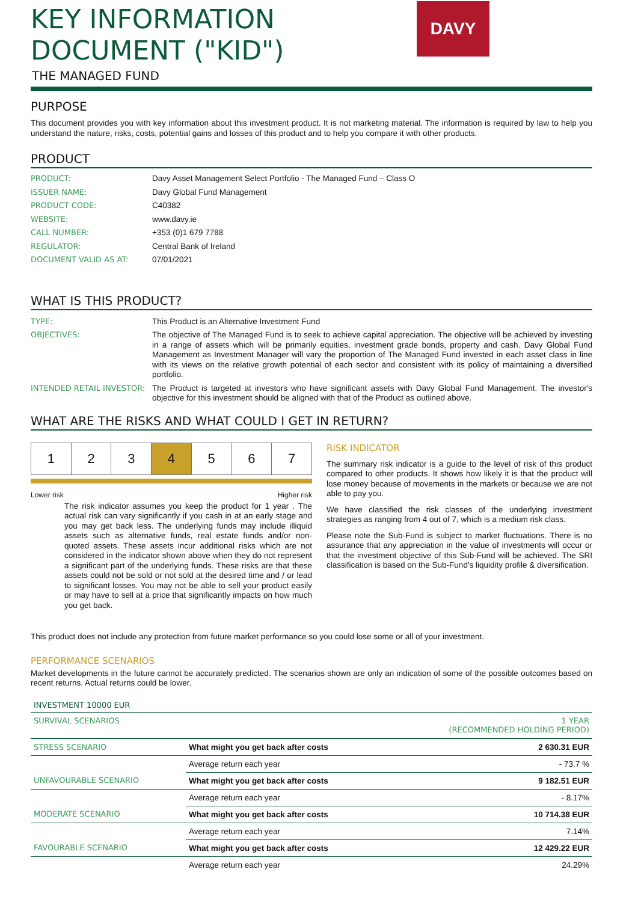KEY INFORMATION
DOCUMENT ("KID")
DAVY
THE MANAGED FUND
PURPOSE
This document provides you with key information about this investment product. It is not marketing material. The information is required by law to help you understand the nature, risks, costs, potential gains and losses of this product and to help you compare it with other products.
PRODUCT
| PRODUCT: | Davy Asset Management Select Portfolio - The Managed Fund – Class O |
| ISSUER NAME: | Davy Global Fund Management |
| PRODUCT CODE: | C40382 |
| WEBSITE: | www.davy.ie |
| CALL NUMBER: | +353 (0)1 679 7788 |
| REGULATOR: | Central Bank of Ireland |
| DOCUMENT VALID AS AT: | 07/01/2021 |
WHAT IS THIS PRODUCT?
| TYPE: | This Product is an Alternative Investment Fund |
| OBJECTIVES: | The objective of The Managed Fund is to seek to achieve capital appreciation. The objective will be achieved by investing in a range of assets which will be primarily equities, investment grade bonds, property and cash. Davy Global Fund Management as Investment Manager will vary the proportion of The Managed Fund invested in each asset class in line with its views on the relative growth potential of each sector and consistent with its policy of maintaining a diversified portfolio. |
| INTENDED RETAIL INVESTOR: | The Product is targeted at investors who have significant assets with Davy Global Fund Management. The investor's objective for this investment should be aligned with that of the Product as outlined above. |
WHAT ARE THE RISKS AND WHAT COULD I GET IN RETURN?
| 1 | 2 | 3 | 4 | 5 | 6 | 7 |
Lower risk Higher risk
The risk indicator assumes you keep the product for 1 year . The actual risk can vary significantly if you cash in at an early stage and you may get back less. The underlying funds may include illiquid assets such as alternative funds, real estate funds and/or non-quoted assets. These assets incur additional risks which are not considered in the indicator shown above when they do not represent a significant part of the underlying funds. These risks are that these assets could not be sold or not sold at the desired time and / or lead to significant losses. You may not be able to sell your product easily or may have to sell at a price that significantly impacts on how much you get back.
RISK INDICATOR
The summary risk indicator is a guide to the level of risk of this product compared to other products. It shows how likely it is that the product will lose money because of movements in the markets or because we are not able to pay you.
We have classified the risk classes of the underlying investment strategies as ranging from 4 out of 7, which is a medium risk class.
Please note the Sub-Fund is subject to market fluctuations. There is no assurance that any appreciation in the value of investments will occur or that the investment objective of this Sub-Fund will be achieved. The SRI classification is based on the Sub-Fund's liquidity profile & diversification.
This product does not include any protection from future market performance so you could lose some or all of your investment.
PERFORMANCE SCENARIOS
Market developments in the future cannot be accurately predicted. The scenarios shown are only an indication of some of the possible outcomes based on recent returns. Actual returns could be lower.
INVESTMENT 10000 EUR
| SURVIVAL SCENARIOS | | 1 YEAR (RECOMMENDED HOLDING PERIOD) |
| STRESS SCENARIO | What might you get back after costs | 2 630.31 EUR |
| | Average return each year | - 73.7 % |
| UNFAVOURABLE SCENARIO | What might you get back after costs | 9 182.51 EUR |
| | Average return each year | - 8.17% |
| MODERATE SCENARIO | What might you get back after costs | 10 714.38 EUR |
| | Average return each year | 7.14% |
| FAVOURABLE SCENARIO | What might you get back after costs | 12 429.22 EUR |
| | Average return each year | 24.29% |